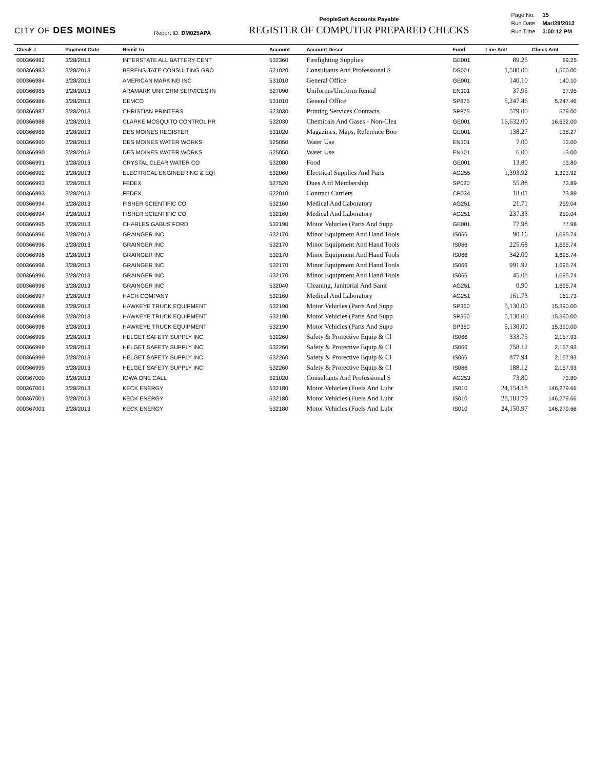CITY OF DES MOINES
Report ID: DM025APA
PeopleSoft Accounts Payable
REGISTER OF COMPUTER PREPARED CHECKS
| Page No. | 15 |
| Run Date | Mar/28/2013 |
| Run Time | 3:00:12 PM |
| Check # | Payment Date | Remit To | Account | Account Descr | Fund | Line Amt | Check Amt |
| --- | --- | --- | --- | --- | --- | --- | --- |
| 000366982 | 3/28/2013 | INTERSTATE ALL BATTERY CENT | 532360 | Firefighting Supplies | GE001 | 89.25 | 89.25 |
| 000366983 | 3/28/2013 | BERENS-TATE CONSULTING GRO | 521020 | Consultants And Professional S | DS001 | 1,500.00 | 1,500.00 |
| 000366984 | 3/28/2013 | AMERICAN MARKING INC | 531010 | General Office | GE001 | 140.10 | 140.10 |
| 000366985 | 3/28/2013 | ARAMARK UNIFORM SERVICES IN | 527090 | Uniforms/Uniform Rental | EN101 | 37.95 | 37.95 |
| 000366986 | 3/28/2013 | DEMCO | 531010 | General Office | SP875 | 5,247.46 | 5,247.46 |
| 000366987 | 3/28/2013 | CHRISTIAN PRINTERS | 523030 | Printing Services Contracts | SP875 | 579.00 | 579.00 |
| 000366988 | 3/28/2013 | CLARKE MOSQUITO CONTROL PR | 532030 | Chemicals And Gases - Non-Clea | GE001 | 16,632.00 | 16,632.00 |
| 000366989 | 3/28/2013 | DES MOINES REGISTER | 531020 | Magazines, Maps, Reference Boo | GE001 | 138.27 | 138.27 |
| 000366990 | 3/28/2013 | DES MOINES WATER WORKS | 525050 | Water Use | EN101 | 7.00 | 13.00 |
| 000366990 | 3/28/2013 | DES MOINES WATER WORKS | 525050 | Water Use | EN101 | 6.00 | 13.00 |
| 000366991 | 3/28/2013 | CRYSTAL CLEAR WATER CO | 532080 | Food | GE001 | 13.80 | 13.80 |
| 000366992 | 3/28/2013 | ELECTRICAL ENGINEERING & EQI | 532060 | Electrical Supplies And Parts | AG255 | 1,393.92 | 1,393.92 |
| 000366993 | 3/28/2013 | FEDEX | 527520 | Dues And Membership | SP020 | 55.88 | 73.89 |
| 000366993 | 3/28/2013 | FEDEX | 522010 | Contract Carriers | CP034 | 18.01 | 73.89 |
| 000366994 | 3/28/2013 | FISHER SCIENTIFIC CO | 532160 | Medical And Laboratory | AG251 | 21.71 | 259.04 |
| 000366994 | 3/28/2013 | FISHER SCIENTIFIC CO | 532160 | Medical And Laboratory | AG251 | 237.33 | 259.04 |
| 000366995 | 3/28/2013 | CHARLES GABUS FORD | 532190 | Motor Vehicles (Parts And Supp | GE001 | 77.98 | 77.98 |
| 000366996 | 3/28/2013 | GRAINGER INC | 532170 | Minor Equipment And Hand Tools | IS066 | 90.16 | 1,695.74 |
| 000366996 | 3/28/2013 | GRAINGER INC | 532170 | Minor Equipment And Hand Tools | IS066 | 225.68 | 1,695.74 |
| 000366996 | 3/28/2013 | GRAINGER INC | 532170 | Minor Equipment And Hand Tools | IS066 | 342.00 | 1,695.74 |
| 000366996 | 3/28/2013 | GRAINGER INC | 532170 | Minor Equipment And Hand Tools | IS066 | 991.92 | 1,695.74 |
| 000366996 | 3/28/2013 | GRAINGER INC | 532170 | Minor Equipment And Hand Tools | IS066 | 45.08 | 1,695.74 |
| 000366996 | 3/28/2013 | GRAINGER INC | 532040 | Cleaning, Janitorial And Sanit | AG251 | 0.90 | 1,695.74 |
| 000366997 | 3/28/2013 | HACH COMPANY | 532160 | Medical And Laboratory | AG251 | 161.73 | 161.73 |
| 000366998 | 3/28/2013 | HAWKEYE TRUCK EQUIPMENT | 532190 | Motor Vehicles (Parts And Supp | SP360 | 5,130.00 | 15,390.00 |
| 000366998 | 3/28/2013 | HAWKEYE TRUCK EQUIPMENT | 532190 | Motor Vehicles (Parts And Supp | SP360 | 5,130.00 | 15,390.00 |
| 000366998 | 3/28/2013 | HAWKEYE TRUCK EQUIPMENT | 532190 | Motor Vehicles (Parts And Supp | SP360 | 5,130.00 | 15,390.00 |
| 000366999 | 3/28/2013 | HELGET SAFETY SUPPLY INC | 532260 | Safety & Protective Equip & Cl | IS066 | 333.75 | 2,157.93 |
| 000366999 | 3/28/2013 | HELGET SAFETY SUPPLY INC | 532260 | Safety & Protective Equip & Cl | IS066 | 758.12 | 2,157.93 |
| 000366999 | 3/28/2013 | HELGET SAFETY SUPPLY INC | 532260 | Safety & Protective Equip & Cl | IS066 | 877.94 | 2,157.93 |
| 000366999 | 3/28/2013 | HELGET SAFETY SUPPLY INC | 532260 | Safety & Protective Equip & Cl | IS066 | 188.12 | 2,157.93 |
| 000367000 | 3/28/2013 | IOWA ONE CALL | 521020 | Consultants And Professional S | AG253 | 73.80 | 73.80 |
| 000367001 | 3/28/2013 | KECK ENERGY | 532180 | Motor Vehicles (Fuels And Lubr | IS010 | 24,154.18 | 146,279.66 |
| 000367001 | 3/28/2013 | KECK ENERGY | 532180 | Motor Vehicles (Fuels And Lubr | IS010 | 28,183.79 | 146,279.66 |
| 000367001 | 3/28/2013 | KECK ENERGY | 532180 | Motor Vehicles (Fuels And Lubr | IS010 | 24,150.97 | 146,279.66 |